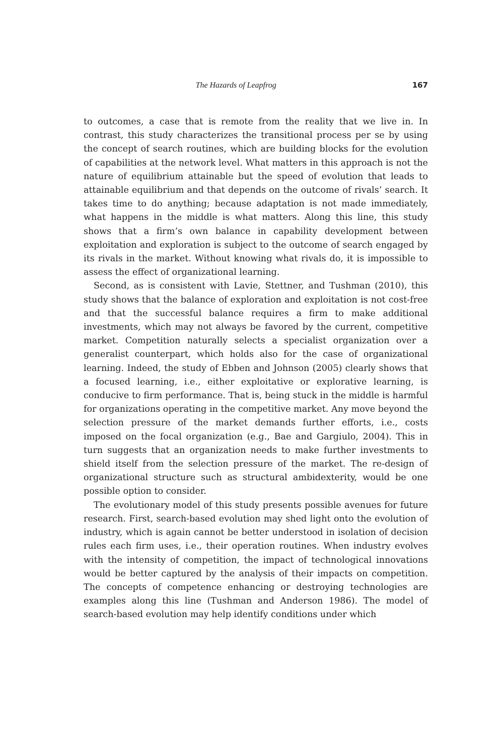The Hazards of Leapfrog 167
to outcomes, a case that is remote from the reality that we live in. In contrast, this study characterizes the transitional process per se by using the concept of search routines, which are building blocks for the evolution of capabilities at the network level. What matters in this approach is not the nature of equilibrium attainable but the speed of evolution that leads to attainable equilibrium and that depends on the outcome of rivals’ search. It takes time to do anything; because adaptation is not made immediately, what happens in the middle is what matters. Along this line, this study shows that a firm’s own balance in capability development between exploitation and exploration is subject to the outcome of search engaged by its rivals in the market. Without knowing what rivals do, it is impossible to assess the effect of organizational learning.
Second, as is consistent with Lavie, Stettner, and Tushman (2010), this study shows that the balance of exploration and exploitation is not cost-free and that the successful balance requires a firm to make additional investments, which may not always be favored by the current, competitive market. Competition naturally selects a specialist organization over a generalist counterpart, which holds also for the case of organizational learning. Indeed, the study of Ebben and Johnson (2005) clearly shows that a focused learning, i.e., either exploitative or explorative learning, is conducive to firm performance. That is, being stuck in the middle is harmful for organizations operating in the competitive market. Any move beyond the selection pressure of the market demands further efforts, i.e., costs imposed on the focal organization (e.g., Bae and Gargiulo, 2004). This in turn suggests that an organization needs to make further investments to shield itself from the selection pressure of the market. The re-design of organizational structure such as structural ambidexterity, would be one possible option to consider.
The evolutionary model of this study presents possible avenues for future research. First, search-based evolution may shed light onto the evolution of industry, which is again cannot be better understood in isolation of decision rules each firm uses, i.e., their operation routines. When industry evolves with the intensity of competition, the impact of technological innovations would be better captured by the analysis of their impacts on competition. The concepts of competence enhancing or destroying technologies are examples along this line (Tushman and Anderson 1986). The model of search-based evolution may help identify conditions under which